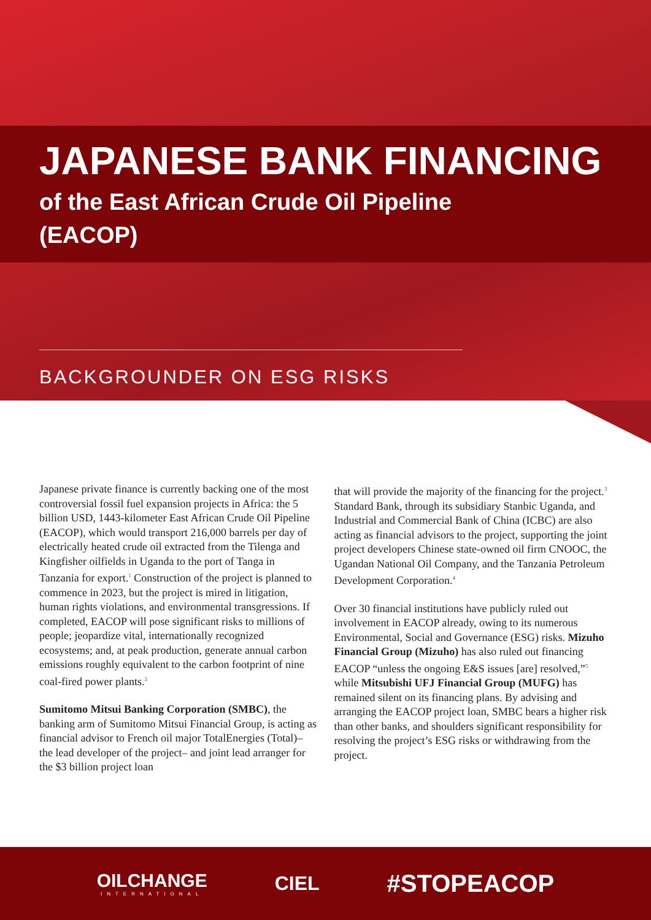JAPANESE BANK FINANCING
of the East African Crude Oil Pipeline
(EACOP)
BACKGROUNDER ON ESG RISKS
Japanese private finance is currently backing one of the most controversial fossil fuel expansion projects in Africa: the 5 billion USD, 1443-kilometer East African Crude Oil Pipeline (EACOP), which would transport 216,000 barrels per day of electrically heated crude oil extracted from the Tilenga and Kingfisher oilfields in Uganda to the port of Tanga in Tanzania for export.<sup>1</sup> Construction of the project is planned to commence in 2023, but the project is mired in litigation, human rights violations, and environmental transgressions. If completed, EACOP will pose significant risks to millions of people; jeopardize vital, internationally recognized ecosystems; and, at peak production, generate annual carbon emissions roughly equivalent to the carbon footprint of nine coal-fired power plants.<sup>2</sup>
Sumitomo Mitsui Banking Corporation (SMBC), the banking arm of Sumitomo Mitsui Financial Group, is acting as financial advisor to French oil major TotalEnergies (Total)– the lead developer of the project– and joint lead arranger for the $3 billion project loan
that will provide the majority of the financing for the project.<sup>3</sup> Standard Bank, through its subsidiary Stanbic Uganda, and Industrial and Commercial Bank of China (ICBC) are also acting as financial advisors to the project, supporting the joint project developers Chinese state-owned oil firm CNOOC, the Ugandan National Oil Company, and the Tanzania Petroleum Development Corporation.<sup>4</sup>
Over 30 financial institutions have publicly ruled out involvement in EACOP already, owing to its numerous Environmental, Social and Governance (ESG) risks. Mizuho Financial Group (Mizuho) has also ruled out financing EACOP “unless the ongoing E&S issues [are] resolved,”<sup>5</sup> while Mitsubishi UFJ Financial Group (MUFG) has remained silent on its financing plans. By advising and arranging the EACOP project loan, SMBC bears a higher risk than other banks, and shoulders significant responsibility for resolving the project’s ESG risks or withdrawing from the project.
OILCHANGE
INTERNATIONAL
CIEL
#STOPEACOP